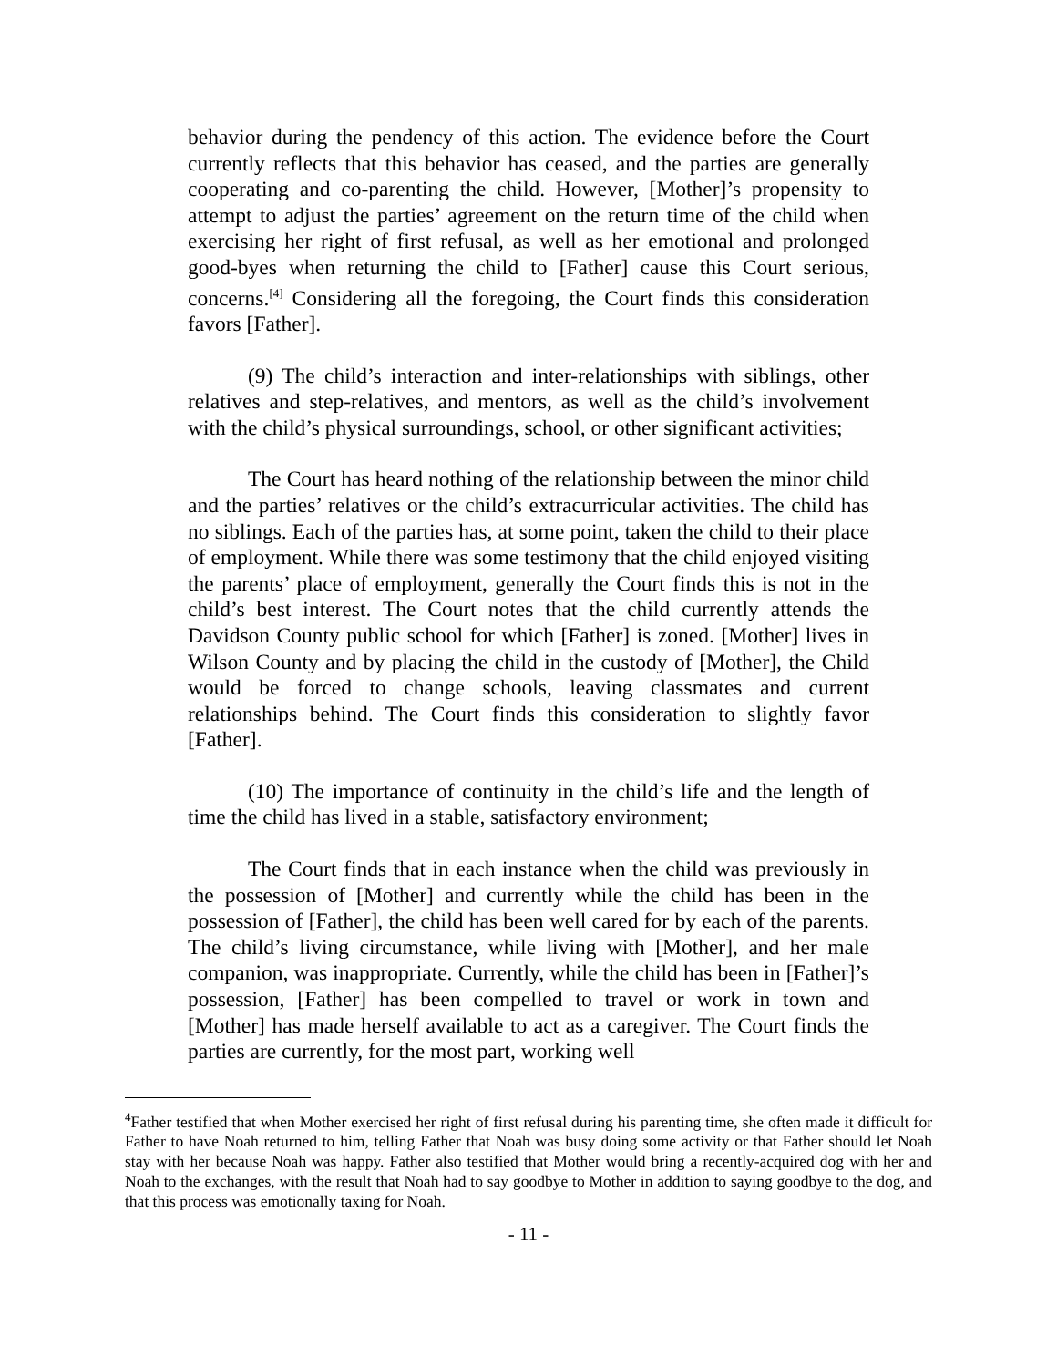behavior during the pendency of this action. The evidence before the Court currently reflects that this behavior has ceased, and the parties are generally cooperating and co-parenting the child. However, [Mother]’s propensity to attempt to adjust the parties’ agreement on the return time of the child when exercising her right of first refusal, as well as her emotional and prolonged good-byes when returning the child to [Father] cause this Court serious, concerns.<sup>[4]</sup> Considering all the foregoing, the Court finds this consideration favors [Father].
(9) The child’s interaction and inter-relationships with siblings, other relatives and step-relatives, and mentors, as well as the child’s involvement with the child’s physical surroundings, school, or other significant activities;
The Court has heard nothing of the relationship between the minor child and the parties’ relatives or the child’s extracurricular activities. The child has no siblings. Each of the parties has, at some point, taken the child to their place of employment. While there was some testimony that the child enjoyed visiting the parents’ place of employment, generally the Court finds this is not in the child’s best interest. The Court notes that the child currently attends the Davidson County public school for which [Father] is zoned. [Mother] lives in Wilson County and by placing the child in the custody of [Mother], the Child would be forced to change schools, leaving classmates and current relationships behind. The Court finds this consideration to slightly favor [Father].
(10) The importance of continuity in the child’s life and the length of time the child has lived in a stable, satisfactory environment;
The Court finds that in each instance when the child was previously in the possession of [Mother] and currently while the child has been in the possession of [Father], the child has been well cared for by each of the parents. The child’s living circumstance, while living with [Mother], and her male companion, was inappropriate. Currently, while the child has been in [Father]’s possession, [Father] has been compelled to travel or work in town and [Mother] has made herself available to act as a caregiver. The Court finds the parties are currently, for the most part, working well
<sup>4</sup> Father testified that when Mother exercised her right of first refusal during his parenting time, she often made it difficult for Father to have Noah returned to him, telling Father that Noah was busy doing some activity or that Father should let Noah stay with her because Noah was happy. Father also testified that Mother would bring a recently-acquired dog with her and Noah to the exchanges, with the result that Noah had to say goodbye to Mother in addition to saying goodbye to the dog, and that this process was emotionally taxing for Noah.
- 11 -